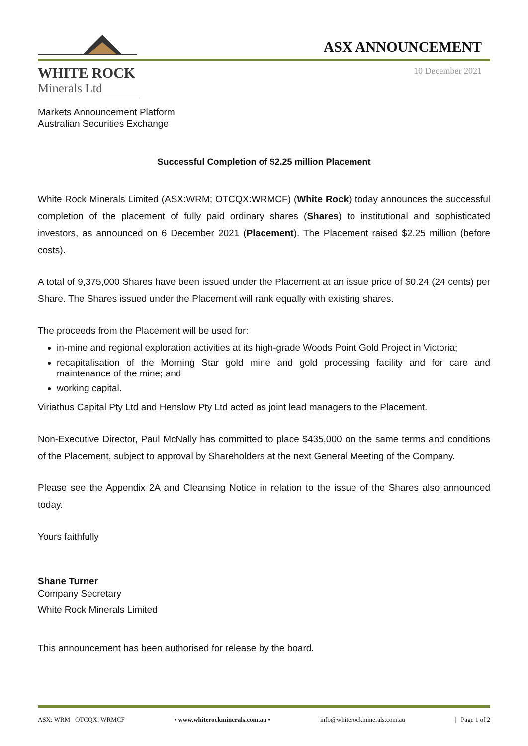WHITE ROCK
Minerals Ltd
ASX ANNOUNCEMENT
10 December 2021
Markets Announcement Platform
Australian Securities Exchange
Successful Completion of $2.25 million Placement
White Rock Minerals Limited (ASX:WRM; OTCQX:WRMCF) (White Rock) today announces the successful completion of the placement of fully paid ordinary shares (Shares) to institutional and sophisticated investors, as announced on 6 December 2021 (Placement). The Placement raised $2.25 million (before costs).
A total of 9,375,000 Shares have been issued under the Placement at an issue price of $0.24 (24 cents) per Share. The Shares issued under the Placement will rank equally with existing shares.
The proceeds from the Placement will be used for:
in-mine and regional exploration activities at its high-grade Woods Point Gold Project in Victoria;
recapitalisation of the Morning Star gold mine and gold processing facility and for care and maintenance of the mine; and
working capital.
Viriathus Capital Pty Ltd and Henslow Pty Ltd acted as joint lead managers to the Placement.
Non-Executive Director, Paul McNally has committed to place $435,000 on the same terms and conditions of the Placement, subject to approval by Shareholders at the next General Meeting of the Company.
Please see the Appendix 2A and Cleansing Notice in relation to the issue of the Shares also announced today.
Yours faithfully
Shane Turner
Company Secretary
White Rock Minerals Limited
This announcement has been authorised for release by the board.
ASX: WRM OTCQX: WRMCF • www.whiterockminerals.com.au • info@whiterockminerals.com.au | Page 1 of 2